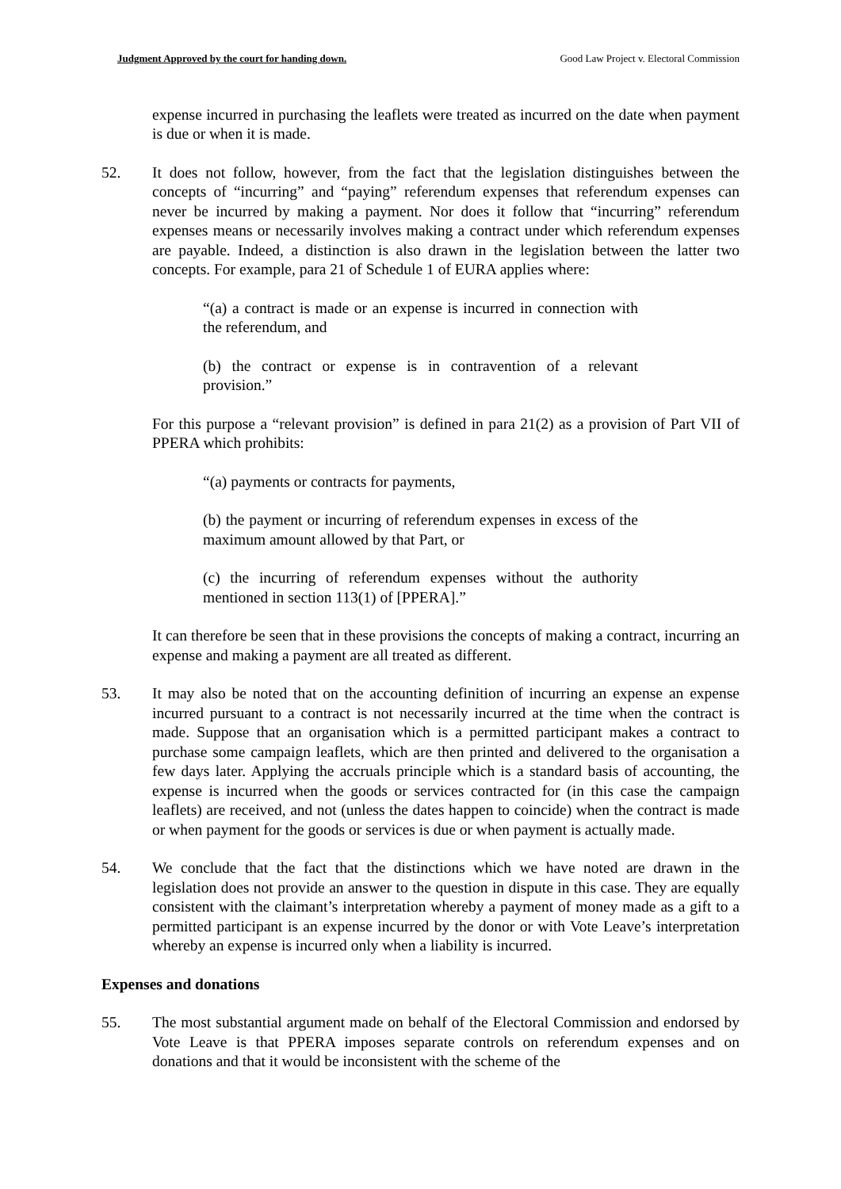Judgment Approved by the court for handing down. Good Law Project v. Electoral Commission
expense incurred in purchasing the leaflets were treated as incurred on the date when payment is due or when it is made.
52. It does not follow, however, from the fact that the legislation distinguishes between the concepts of “incurring” and “paying” referendum expenses that referendum expenses can never be incurred by making a payment. Nor does it follow that “incurring” referendum expenses means or necessarily involves making a contract under which referendum expenses are payable. Indeed, a distinction is also drawn in the legislation between the latter two concepts. For example, para 21 of Schedule 1 of EURA applies where:
“(a) a contract is made or an expense is incurred in connection with the referendum, and
(b) the contract or expense is in contravention of a relevant provision.”
For this purpose a “relevant provision” is defined in para 21(2) as a provision of Part VII of PPERA which prohibits:
“(a) payments or contracts for payments,
(b) the payment or incurring of referendum expenses in excess of the maximum amount allowed by that Part, or
(c) the incurring of referendum expenses without the authority mentioned in section 113(1) of [PPERA].”
It can therefore be seen that in these provisions the concepts of making a contract, incurring an expense and making a payment are all treated as different.
53. It may also be noted that on the accounting definition of incurring an expense an expense incurred pursuant to a contract is not necessarily incurred at the time when the contract is made. Suppose that an organisation which is a permitted participant makes a contract to purchase some campaign leaflets, which are then printed and delivered to the organisation a few days later. Applying the accruals principle which is a standard basis of accounting, the expense is incurred when the goods or services contracted for (in this case the campaign leaflets) are received, and not (unless the dates happen to coincide) when the contract is made or when payment for the goods or services is due or when payment is actually made.
54. We conclude that the fact that the distinctions which we have noted are drawn in the legislation does not provide an answer to the question in dispute in this case. They are equally consistent with the claimant’s interpretation whereby a payment of money made as a gift to a permitted participant is an expense incurred by the donor or with Vote Leave’s interpretation whereby an expense is incurred only when a liability is incurred.
Expenses and donations
55. The most substantial argument made on behalf of the Electoral Commission and endorsed by Vote Leave is that PPERA imposes separate controls on referendum expenses and on donations and that it would be inconsistent with the scheme of the